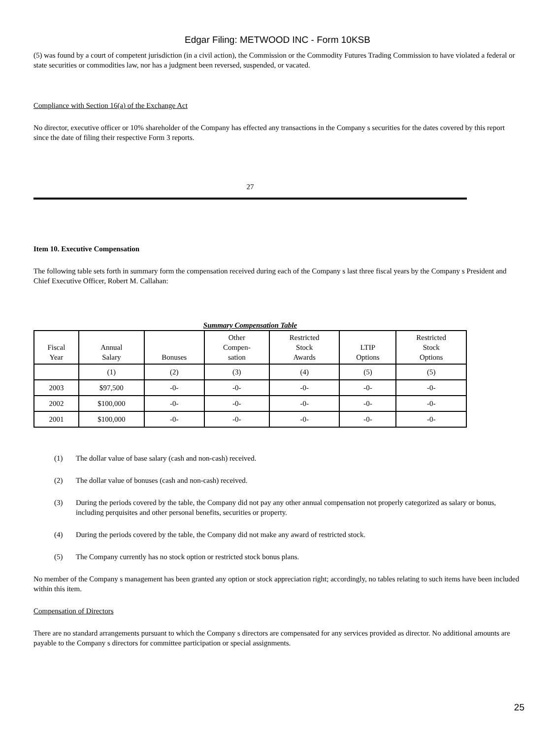Edgar Filing: METWOOD INC - Form 10KSB
(5) was found by a court of competent jurisdiction (in a civil action), the Commission or the Commodity Futures Trading Commission to have violated a federal or state securities or commodities law, nor has a judgment been reversed, suspended, or vacated.
Compliance with Section 16(a) of the Exchange Act
No director, executive officer or 10% shareholder of the Company has effected any transactions in the Company s securities for the dates covered by this report since the date of filing their respective Form 3 reports.
27
Item 10. Executive Compensation
The following table sets forth in summary form the compensation received during each of the Company s last three fiscal years by the Company s President and Chief Executive Officer, Robert M. Callahan:
Summary Compensation Table
| Fiscal Year | Annual Salary | Bonuses | Other Compen- sation | Restricted Stock Awards | LTIP Options | Restricted Stock Options |
| | (1) | (2) | (3) | (4) | (5) | (5) |
| 2003 | $97,500 | -0- | -0- | -0- | -0- | -0- |
| 2002 | $100,000 | -0- | -0- | -0- | -0- | -0- |
| 2001 | $100,000 | -0- | -0- | -0- | -0- | -0- |
(1) The dollar value of base salary (cash and non-cash) received.
(2) The dollar value of bonuses (cash and non-cash) received.
(3) During the periods covered by the table, the Company did not pay any other annual compensation not properly categorized as salary or bonus, including perquisites and other personal benefits, securities or property.
(4) During the periods covered by the table, the Company did not make any award of restricted stock.
(5) The Company currently has no stock option or restricted stock bonus plans.
No member of the Company s management has been granted any option or stock appreciation right; accordingly, no tables relating to such items have been included within this item.
Compensation of Directors
There are no standard arrangements pursuant to which the Company s directors are compensated for any services provided as director. No additional amounts are payable to the Company s directors for committee participation or special assignments.
25